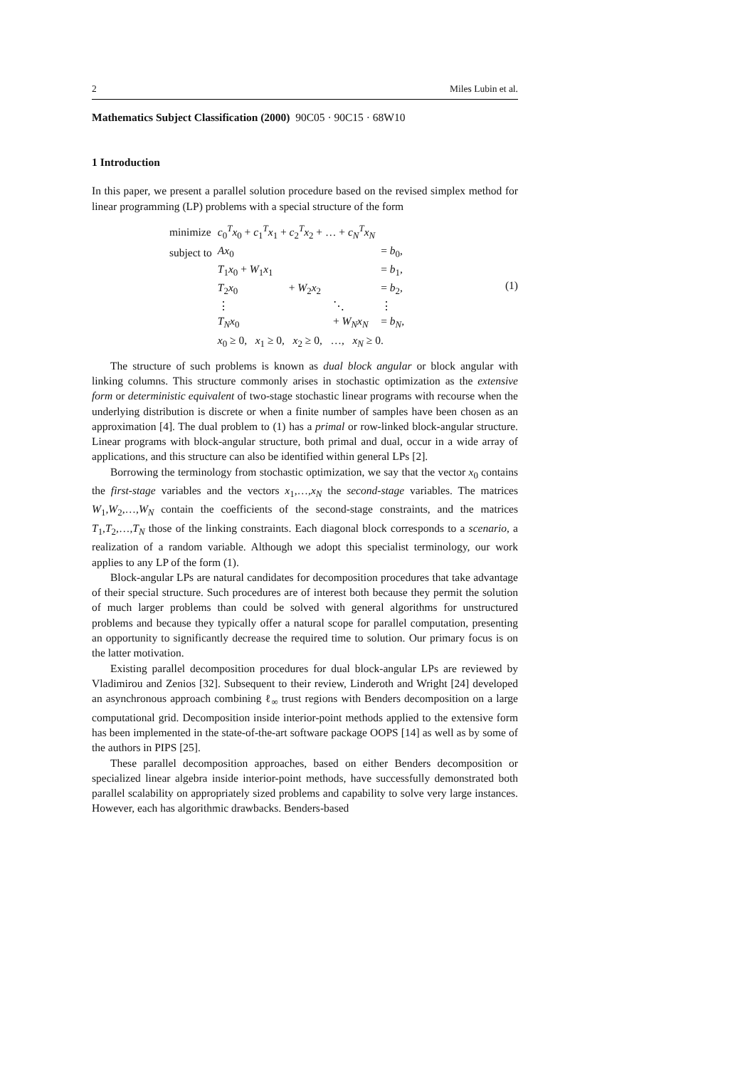2 Miles Lubin et al.
Mathematics Subject Classification (2000) 90C05 · 90C15 · 68W10
1 Introduction
In this paper, we present a parallel solution procedure based on the revised simplex method for linear programming (LP) problems with a special structure of the form
| minimize | c<sub>0</sub><sup>T</sup> x<sub>0</sub> + c<sub>1</sub><sup>T</sup> x<sub>1</sub> + c<sub>2</sub><sup>T</sup> x<sub>2</sub> + … + c<sub>N</sub><sup>T</sup> x<sub>N</sub> | | | |
| subject to | Ax<sub>0</sub> | | | = b<sub>0</sub>, |
| | T<sub>1</sub> x<sub>0</sub> + W<sub>1</sub> x<sub>1</sub> | | | = b<sub>1</sub>, |
| | T<sub>2</sub> x<sub>0</sub> | + W<sub>2</sub> x<sub>2</sub> | | = b<sub>2</sub>, |
| | ⋮ | | ⋱ | ⋮ |
| | T<sub>N</sub> x<sub>0</sub> | | + W<sub>N</sub> x<sub>N</sub> | = b<sub>N</sub>, |
| | x<sub>0</sub> ≥ 0, x<sub>1</sub> ≥ 0, x<sub>2</sub> ≥ 0, …, x<sub>N</sub> ≥ 0. | | | |
(1)
The structure of such problems is known as dual block angular or block angular with linking columns. This structure commonly arises in stochastic optimization as the extensive form or deterministic equivalent of two-stage stochastic linear programs with recourse when the underlying distribution is discrete or when a finite number of samples have been chosen as an approximation [4]. The dual problem to (1) has a primal or row-linked block-angular structure. Linear programs with block-angular structure, both primal and dual, occur in a wide array of applications, and this structure can also be identified within general LPs [2].
Borrowing the terminology from stochastic optimization, we say that the vector x<sub>0</sub> contains the first-stage variables and the vectors x<sub>1</sub>,…,x<sub>N</sub> the second-stage variables. The matrices W<sub>1</sub>,W<sub>2</sub>,…,W<sub>N</sub> contain the coefficients of the second-stage constraints, and the matrices T<sub>1</sub>,T<sub>2</sub>,…,T<sub>N</sub> those of the linking constraints. Each diagonal block corresponds to a scenario, a realization of a random variable. Although we adopt this specialist terminology, our work applies to any LP of the form (1).
Block-angular LPs are natural candidates for decomposition procedures that take advantage of their special structure. Such procedures are of interest both because they permit the solution of much larger problems than could be solved with general algorithms for unstructured problems and because they typically offer a natural scope for parallel computation, presenting an opportunity to significantly decrease the required time to solution. Our primary focus is on the latter motivation.
Existing parallel decomposition procedures for dual block-angular LPs are reviewed by Vladimirou and Zenios [32]. Subsequent to their review, Linderoth and Wright [24] developed an asynchronous approach combining ℓ<sub>∞</sub> trust regions with Benders decomposition on a large computational grid. Decomposition inside interior-point methods applied to the extensive form has been implemented in the state-of-the-art software package OOPS [14] as well as by some of the authors in PIPS [25].
These parallel decomposition approaches, based on either Benders decomposition or specialized linear algebra inside interior-point methods, have successfully demonstrated both parallel scalability on appropriately sized problems and capability to solve very large instances. However, each has algorithmic drawbacks. Benders-based